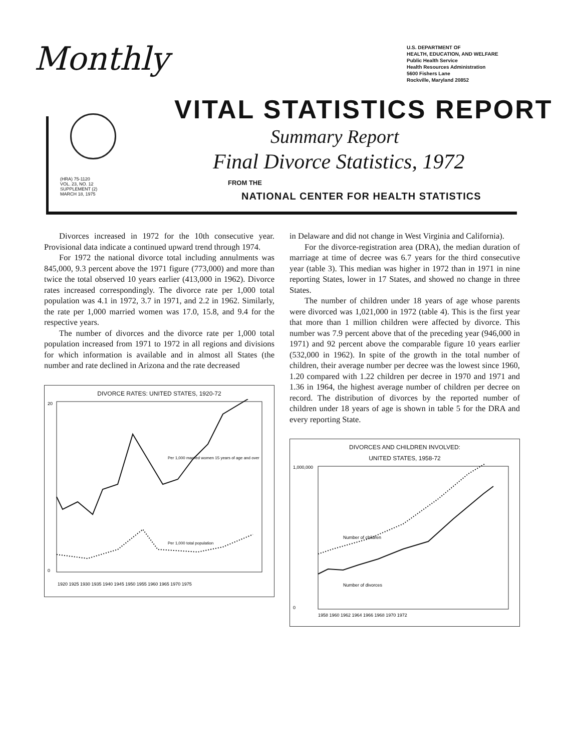Monthly
U.S. DEPARTMENT OF
HEALTH, EDUCATION, AND WELFARE
Public Health Service
Health Resources Administration
5600 Fishers Lane
Rockville, Maryland 20852
VITAL STATISTICS REPORT
Summary Report
Final Divorce Statistics, 1972
(HRA) 75-1120
VOL. 23, NO. 12
SUPPLEMENT (2)
MARCH 18, 1975
FROM THE
NATIONAL CENTER FOR HEALTH STATISTICS
Divorces increased in 1972 for the 10th consecutive year. Provisional data indicate a continued upward trend through 1974.
For 1972 the national divorce total including annulments was 845,000, 9.3 percent above the 1971 figure (773,000) and more than twice the total observed 10 years earlier (413,000 in 1962). Divorce rates increased correspondingly. The divorce rate per 1,000 total population was 4.1 in 1972, 3.7 in 1971, and 2.2 in 1962. Similarly, the rate per 1,000 married women was 17.0, 15.8, and 9.4 for the respective years.
The number of divorces and the divorce rate per 1,000 total population increased from 1971 to 1972 in all regions and divisions for which information is available and in almost all States (the number and rate declined in Arizona and the rate decreased
DIVORCE RATES: UNITED STATES, 1920-72
Per 1,000 married women 15 years of age and over
Per 1,000 total population
1920 1925 1930 1935 1940 1945 1950 1955 1960 1965 1970 1975
20
0
in Delaware and did not change in West Virginia and California).
For the divorce-registration area (DRA), the median duration of marriage at time of decree was 6.7 years for the third consecutive year (table 3). This median was higher in 1972 than in 1971 in nine reporting States, lower in 17 States, and showed no change in three States.
The number of children under 18 years of age whose parents were divorced was 1,021,000 in 1972 (table 4). This is the first year that more than 1 million children were affected by divorce. This number was 7.9 percent above that of the preceding year (946,000 in 1971) and 92 percent above the comparable figure 10 years earlier (532,000 in 1962). In spite of the growth in the total number of children, their average number per decree was the lowest since 1960, 1.20 compared with 1.22 children per decree in 1970 and 1971 and 1.36 in 1964, the highest average number of children per decree on record. The distribution of divorces by the reported number of children under 18 years of age is shown in table 5 for the DRA and every reporting State.
DIVORCES AND CHILDREN INVOLVED:
UNITED STATES, 1958-72
Number of children
Number of divorces
1,000,000
0
1958 1960 1962 1964 1966 1968 1970 1972